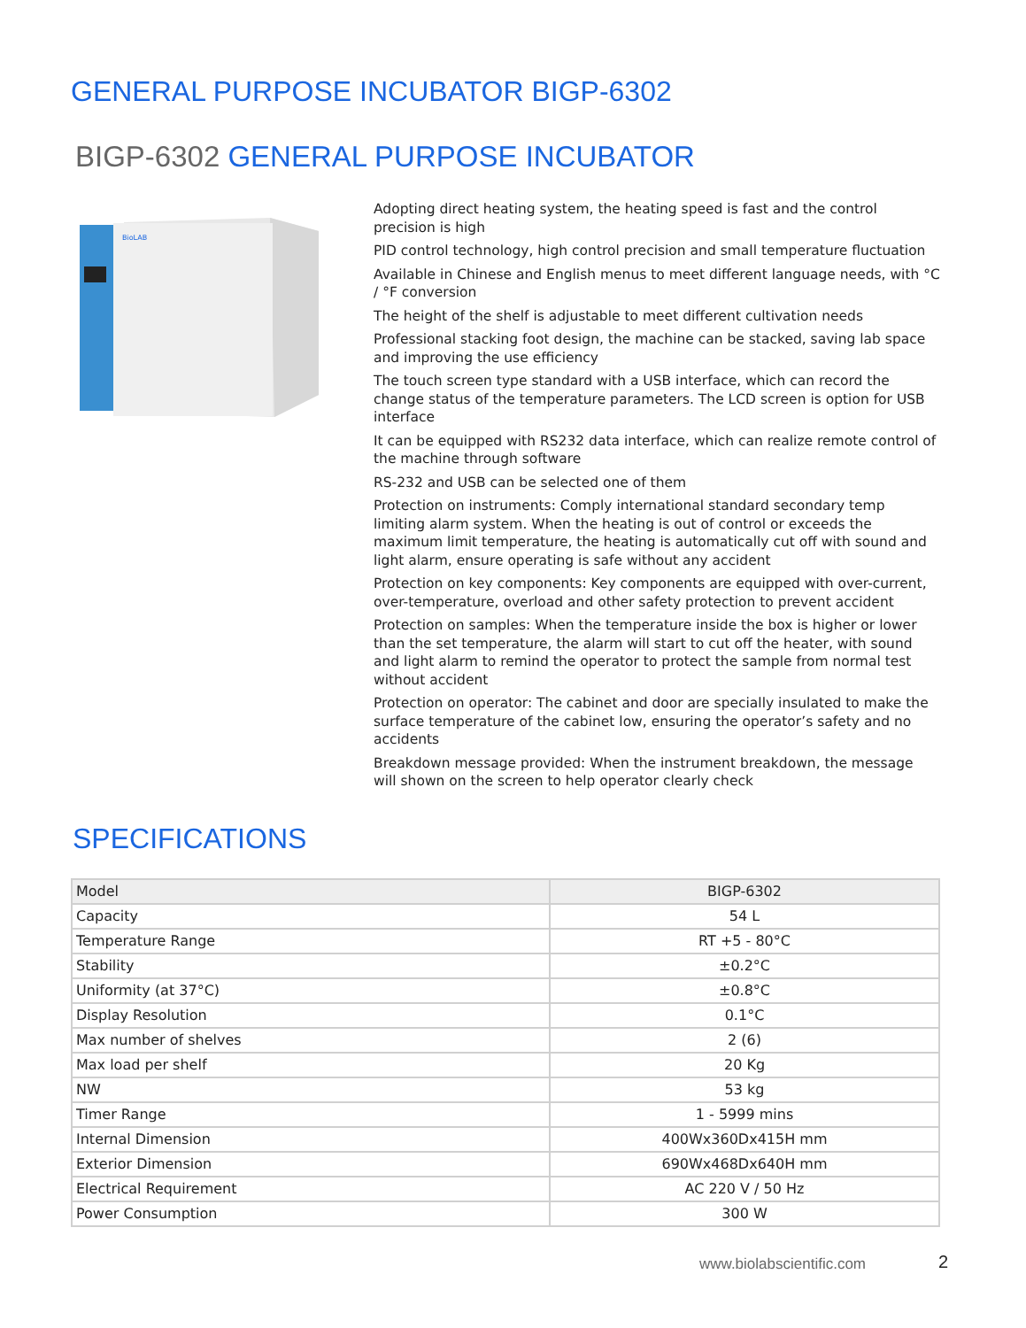GENERAL PURPOSE INCUBATOR BIGP-6302
BIGP-6302 GENERAL PURPOSE INCUBATOR
BioLAB
Adopting direct heating system, the heating speed is fast and the control precision is high
PID control technology, high control precision and small temperature fluctuation
Available in Chinese and English menus to meet different language needs, with °C / °F conversion
The height of the shelf is adjustable to meet different cultivation needs
Professional stacking foot design, the machine can be stacked, saving lab space and improving the use efficiency
The touch screen type standard with a USB interface, which can record the change status of the temperature parameters. The LCD screen is option for USB interface
It can be equipped with RS232 data interface, which can realize remote control of the machine through software
RS-232 and USB can be selected one of them
Protection on instruments: Comply international standard secondary temp limiting alarm system. When the heating is out of control or exceeds the maximum limit temperature, the heating is automatically cut off with sound and light alarm, ensure operating is safe without any accident
Protection on key components: Key components are equipped with over-current, over-temperature, overload and other safety protection to prevent accident
Protection on samples: When the temperature inside the box is higher or lower than the set temperature, the alarm will start to cut off the heater, with sound and light alarm to remind the operator to protect the sample from normal test without accident
Protection on operator: The cabinet and door are specially insulated to make the surface temperature of the cabinet low, ensuring the operator’s safety and no accidents
Breakdown message provided: When the instrument breakdown, the message will shown on the screen to help operator clearly check
SPECIFICATIONS
| Model | BIGP-6302 |
| Capacity | 54 L |
| Temperature Range | RT +5 - 80°C |
| Stability | ±0.2°C |
| Uniformity (at 37°C) | ±0.8°C |
| Display Resolution | 0.1°C |
| Max number of shelves | 2 (6) |
| Max load per shelf | 20 Kg |
| NW | 53 kg |
| Timer Range | 1 - 5999 mins |
| Internal Dimension | 400Wx360Dx415H mm |
| Exterior Dimension | 690Wx468Dx640H mm |
| Electrical Requirement | AC 220 V / 50 Hz |
| Power Consumption | 300 W |
www.biolabscientific.com 2